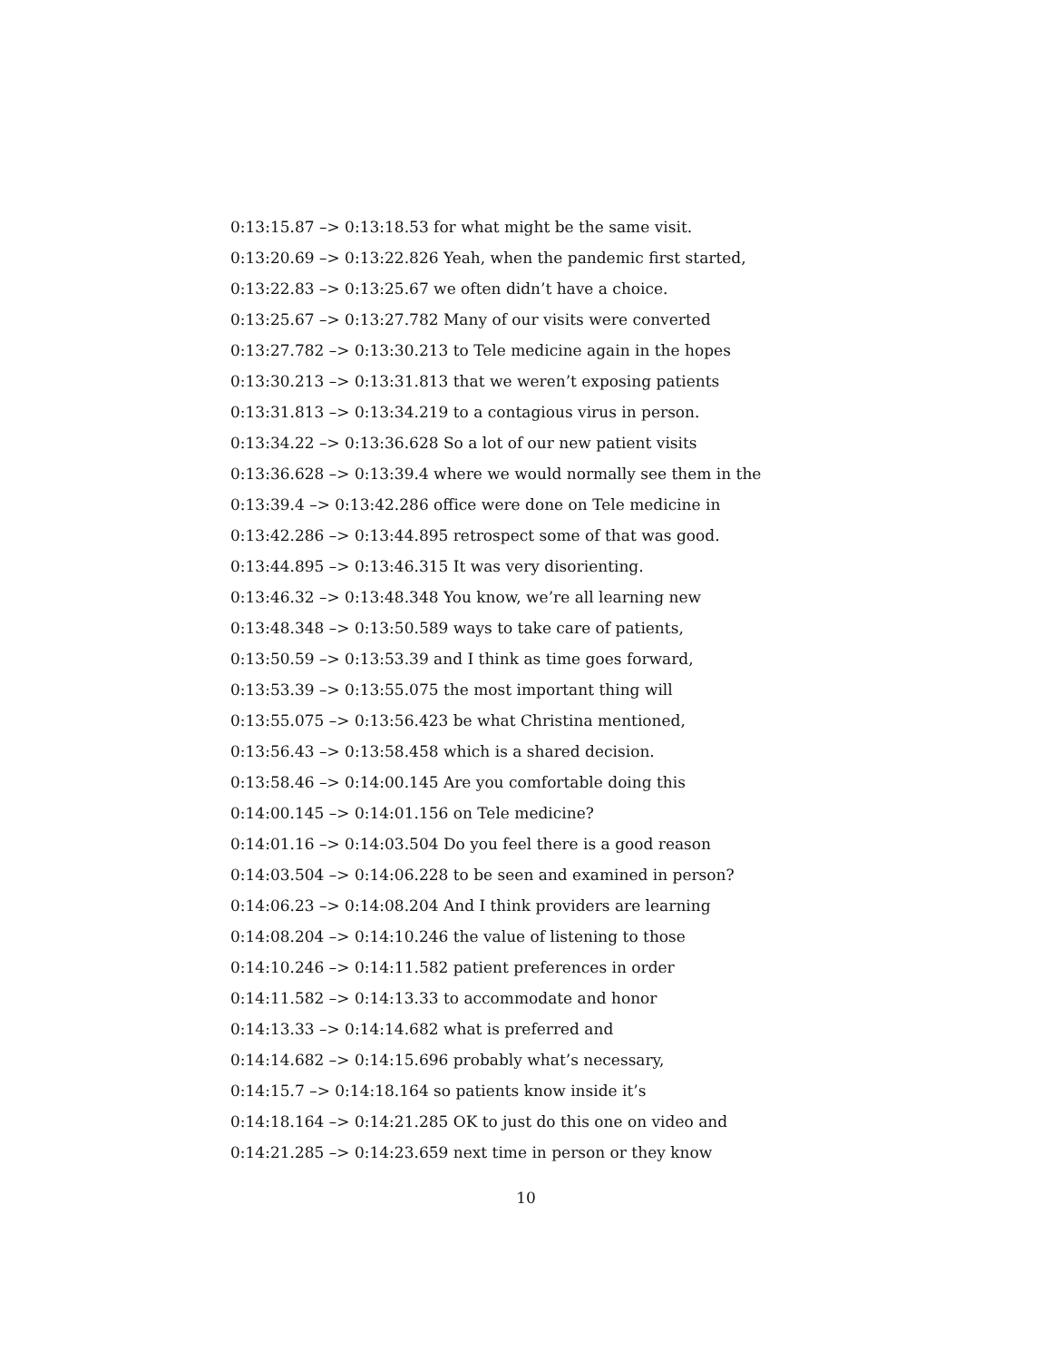0:13:15.87 –> 0:13:18.53 for what might be the same visit.
0:13:20.69 –> 0:13:22.826 Yeah, when the pandemic first started,
0:13:22.83 –> 0:13:25.67 we often didn’t have a choice.
0:13:25.67 –> 0:13:27.782 Many of our visits were converted
0:13:27.782 –> 0:13:30.213 to Tele medicine again in the hopes
0:13:30.213 –> 0:13:31.813 that we weren’t exposing patients
0:13:31.813 –> 0:13:34.219 to a contagious virus in person.
0:13:34.22 –> 0:13:36.628 So a lot of our new patient visits
0:13:36.628 –> 0:13:39.4 where we would normally see them in the
0:13:39.4 –> 0:13:42.286 office were done on Tele medicine in
0:13:42.286 –> 0:13:44.895 retrospect some of that was good.
0:13:44.895 –> 0:13:46.315 It was very disorienting.
0:13:46.32 –> 0:13:48.348 You know, we’re all learning new
0:13:48.348 –> 0:13:50.589 ways to take care of patients,
0:13:50.59 –> 0:13:53.39 and I think as time goes forward,
0:13:53.39 –> 0:13:55.075 the most important thing will
0:13:55.075 –> 0:13:56.423 be what Christina mentioned,
0:13:56.43 –> 0:13:58.458 which is a shared decision.
0:13:58.46 –> 0:14:00.145 Are you comfortable doing this
0:14:00.145 –> 0:14:01.156 on Tele medicine?
0:14:01.16 –> 0:14:03.504 Do you feel there is a good reason
0:14:03.504 –> 0:14:06.228 to be seen and examined in person?
0:14:06.23 –> 0:14:08.204 And I think providers are learning
0:14:08.204 –> 0:14:10.246 the value of listening to those
0:14:10.246 –> 0:14:11.582 patient preferences in order
0:14:11.582 –> 0:14:13.33 to accommodate and honor
0:14:13.33 –> 0:14:14.682 what is preferred and
0:14:14.682 –> 0:14:15.696 probably what’s necessary,
0:14:15.7 –> 0:14:18.164 so patients know inside it’s
0:14:18.164 –> 0:14:21.285 OK to just do this one on video and
0:14:21.285 –> 0:14:23.659 next time in person or they know
10